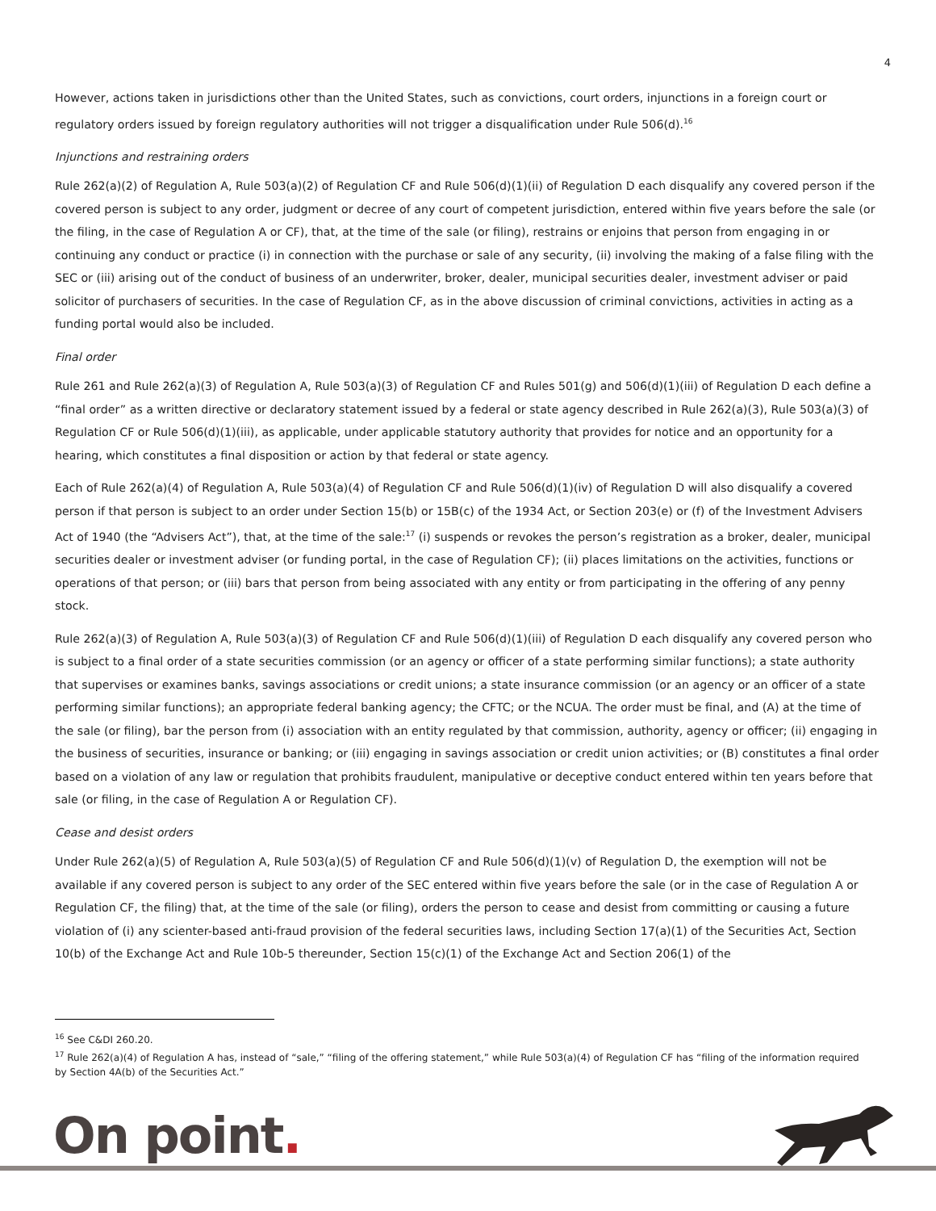4
However, actions taken in jurisdictions other than the United States, such as convictions, court orders, injunctions in a foreign court or regulatory orders issued by foreign regulatory authorities will not trigger a disqualification under Rule 506(d).<sup>16</sup>
Injunctions and restraining orders
Rule 262(a)(2) of Regulation A, Rule 503(a)(2) of Regulation CF and Rule 506(d)(1)(ii) of Regulation D each disqualify any covered person if the covered person is subject to any order, judgment or decree of any court of competent jurisdiction, entered within five years before the sale (or the filing, in the case of Regulation A or CF), that, at the time of the sale (or filing), restrains or enjoins that person from engaging in or continuing any conduct or practice (i) in connection with the purchase or sale of any security, (ii) involving the making of a false filing with the SEC or (iii) arising out of the conduct of business of an underwriter, broker, dealer, municipal securities dealer, investment adviser or paid solicitor of purchasers of securities. In the case of Regulation CF, as in the above discussion of criminal convictions, activities in acting as a funding portal would also be included.
Final order
Rule 261 and Rule 262(a)(3) of Regulation A, Rule 503(a)(3) of Regulation CF and Rules 501(g) and 506(d)(1)(iii) of Regulation D each define a “final order” as a written directive or declaratory statement issued by a federal or state agency described in Rule 262(a)(3), Rule 503(a)(3) of Regulation CF or Rule 506(d)(1)(iii), as applicable, under applicable statutory authority that provides for notice and an opportunity for a hearing, which constitutes a final disposition or action by that federal or state agency.
Each of Rule 262(a)(4) of Regulation A, Rule 503(a)(4) of Regulation CF and Rule 506(d)(1)(iv) of Regulation D will also disqualify a covered person if that person is subject to an order under Section 15(b) or 15B(c) of the 1934 Act, or Section 203(e) or (f) of the Investment Advisers Act of 1940 (the “Advisers Act”), that, at the time of the sale:<sup>17</sup> (i) suspends or revokes the person’s registration as a broker, dealer, municipal securities dealer or investment adviser (or funding portal, in the case of Regulation CF); (ii) places limitations on the activities, functions or operations of that person; or (iii) bars that person from being associated with any entity or from participating in the offering of any penny stock.
Rule 262(a)(3) of Regulation A, Rule 503(a)(3) of Regulation CF and Rule 506(d)(1)(iii) of Regulation D each disqualify any covered person who is subject to a final order of a state securities commission (or an agency or officer of a state performing similar functions); a state authority that supervises or examines banks, savings associations or credit unions; a state insurance commission (or an agency or an officer of a state performing similar functions); an appropriate federal banking agency; the CFTC; or the NCUA. The order must be final, and (A) at the time of the sale (or filing), bar the person from (i) association with an entity regulated by that commission, authority, agency or officer; (ii) engaging in the business of securities, insurance or banking; or (iii) engaging in savings association or credit union activities; or (B) constitutes a final order based on a violation of any law or regulation that prohibits fraudulent, manipulative or deceptive conduct entered within ten years before that sale (or filing, in the case of Regulation A or Regulation CF).
Cease and desist orders
Under Rule 262(a)(5) of Regulation A, Rule 503(a)(5) of Regulation CF and Rule 506(d)(1)(v) of Regulation D, the exemption will not be available if any covered person is subject to any order of the SEC entered within five years before the sale (or in the case of Regulation A or Regulation CF, the filing) that, at the time of the sale (or filing), orders the person to cease and desist from committing or causing a future violation of (i) any scienter-based anti-fraud provision of the federal securities laws, including Section 17(a)(1) of the Securities Act, Section 10(b) of the Exchange Act and Rule 10b-5 thereunder, Section 15(c)(1) of the Exchange Act and Section 206(1) of the
<sup>16</sup> See C&DI 260.20.
<sup>17</sup> Rule 262(a)(4) of Regulation A has, instead of “sale,” “filing of the offering statement,” while Rule 503(a)(4) of Regulation CF has “filing of the information required by Section 4A(b) of the Securities Act.”
On point.